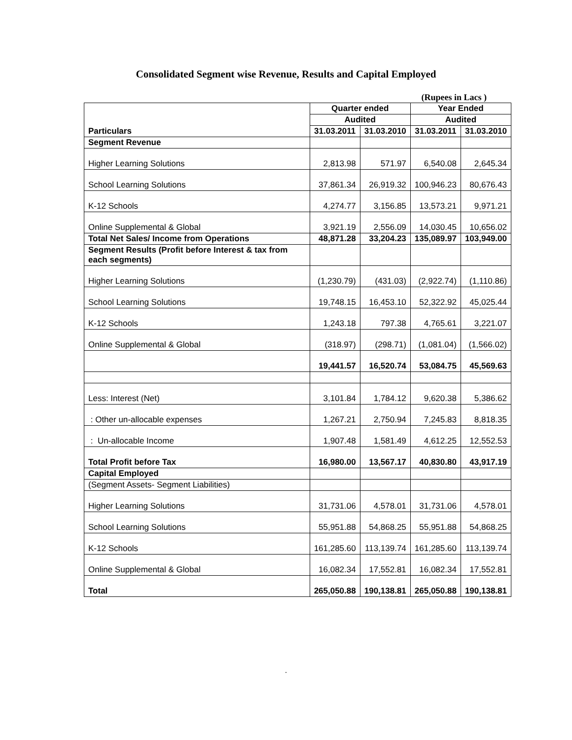Consolidated Segment wise Revenue, Results and Capital Employed
(Rupees in Lacs )
| | Quarter ended | | Year Ended | |
| --- | --- | --- | --- | --- |
| | Audited | | Audited | |
| Particulars | 31.03.2011 | 31.03.2010 | 31.03.2011 | 31.03.2010 |
| Segment Revenue | | | | |
| Higher Learning Solutions | 2,813.98 | 571.97 | 6,540.08 | 2,645.34 |
| School Learning Solutions | 37,861.34 | 26,919.32 | 100,946.23 | 80,676.43 |
| K-12 Schools | 4,274.77 | 3,156.85 | 13,573.21 | 9,971.21 |
| Online Supplemental & Global | 3,921.19 | 2,556.09 | 14,030.45 | 10,656.02 |
| Total Net Sales/ Income from Operations | 48,871.28 | 33,204.23 | 135,089.97 | 103,949.00 |
| Segment Results (Profit before Interest & tax from each segments) | | | | |
| Higher Learning Solutions | (1,230.79) | (431.03) | (2,922.74) | (1,110.86) |
| School Learning Solutions | 19,748.15 | 16,453.10 | 52,322.92 | 45,025.44 |
| K-12 Schools | 1,243.18 | 797.38 | 4,765.61 | 3,221.07 |
| Online Supplemental & Global | (318.97) | (298.71) | (1,081.04) | (1,566.02) |
| | 19,441.57 | 16,520.74 | 53,084.75 | 45,569.63 |
| Less: Interest (Net) | 3,101.84 | 1,784.12 | 9,620.38 | 5,386.62 |
| : Other un-allocable expenses | 1,267.21 | 2,750.94 | 7,245.83 | 8,818.35 |
| : Un-allocable Income | 1,907.48 | 1,581.49 | 4,612.25 | 12,552.53 |
| Total Profit before Tax | 16,980.00 | 13,567.17 | 40,830.80 | 43,917.19 |
| Capital Employed | | | | |
| (Segment Assets- Segment Liabilities) | | | | |
| Higher Learning Solutions | 31,731.06 | 4,578.01 | 31,731.06 | 4,578.01 |
| School Learning Solutions | 55,951.88 | 54,868.25 | 55,951.88 | 54,868.25 |
| K-12 Schools | 161,285.60 | 113,139.74 | 161,285.60 | 113,139.74 |
| Online Supplemental & Global | 16,082.34 | 17,552.81 | 16,082.34 | 17,552.81 |
| Total | 265,050.88 | 190,138.81 | 265,050.88 | 190,138.81 |
.